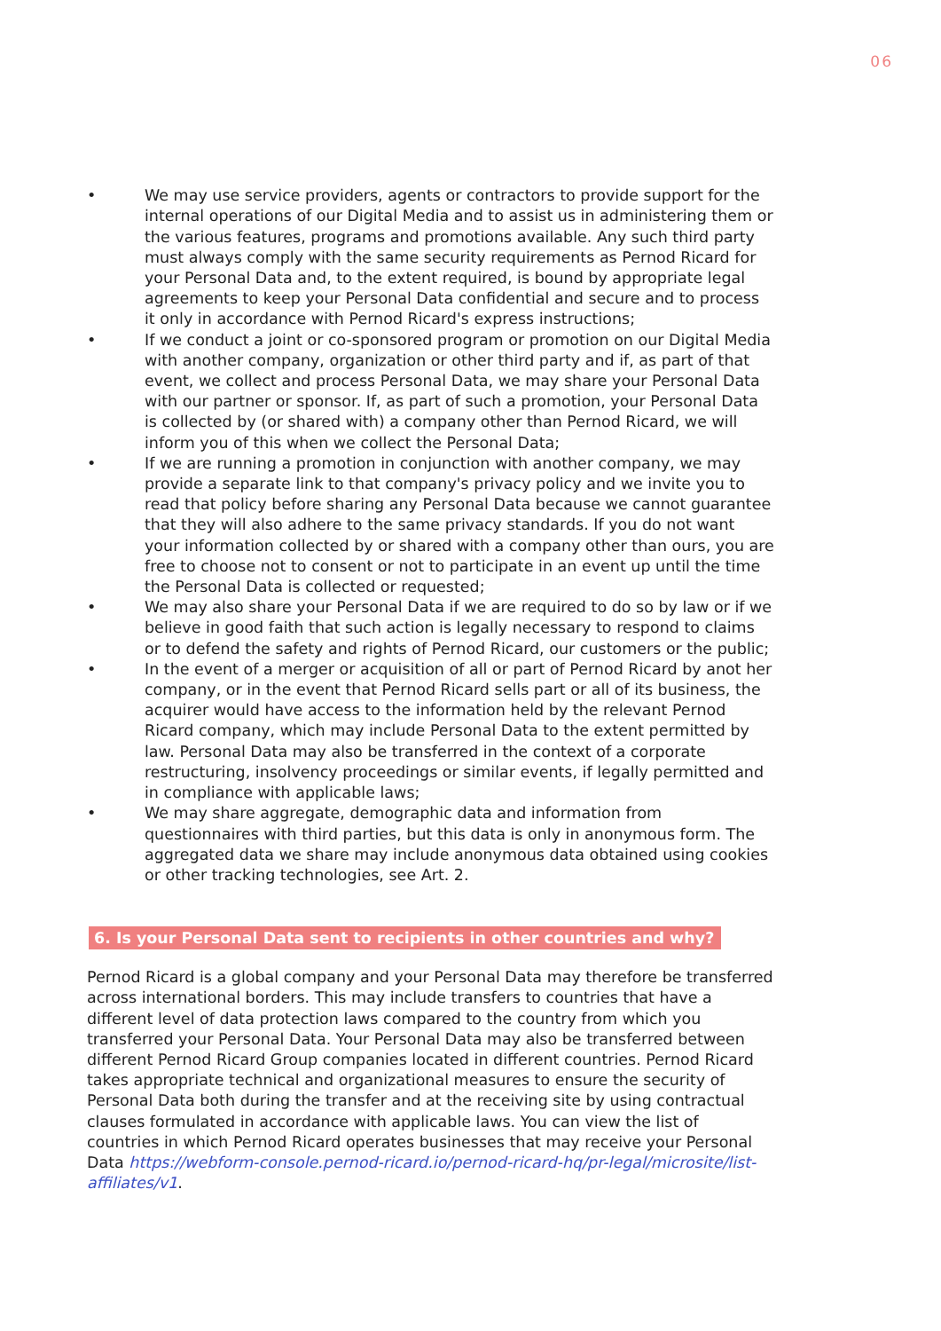06
• We may use service providers, agents or contractors to provide support for the internal operations of our Digital Media and to assist us in administering them or the various features, programs and promotions available. Any such third party must always comply with the same security requirements as Pernod Ricard for your Personal Data and, to the extent required, is bound by appropriate legal agreements to keep your Personal Data confidential and secure and to process it only in accordance with Pernod Ricard's express instructions;
• If we conduct a joint or co-sponsored program or promotion on our Digital Media with another company, organization or other third party and if, as part of that event, we collect and process Personal Data, we may share your Personal Data with our partner or sponsor. If, as part of such a promotion, your Personal Data is collected by (or shared with) a company other than Pernod Ricard, we will inform you of this when we collect the Personal Data;
• If we are running a promotion in conjunction with another company, we may provide a separate link to that company's privacy policy and we invite you to read that policy before sharing any Personal Data because we cannot guarantee that they will also adhere to the same privacy standards. If you do not want your information collected by or shared with a company other than ours, you are free to choose not to consent or not to participate in an event up until the time the Personal Data is collected or requested;
• We may also share your Personal Data if we are required to do so by law or if we believe in good faith that such action is legally necessary to respond to claims or to defend the safety and rights of Pernod Ricard, our customers or the public;
• In the event of a merger or acquisition of all or part of Pernod Ricard by anot her company, or in the event that Pernod Ricard sells part or all of its business, the acquirer would have access to the information held by the relevant Pernod Ricard company, which may include Personal Data to the extent permitted by law. Personal Data may also be transferred in the context of a corporate restructuring, insolvency proceedings or similar events, if legally permitted and in compliance with applicable laws;
• We may share aggregate, demographic data and information from questionnaires with third parties, but this data is only in anonymous form. The aggregated data we share may include anonymous data obtained using cookies or other tracking technologies, see Art. 2.
6. Is your Personal Data sent to recipients in other countries and why?
Pernod Ricard is a global company and your Personal Data may therefore be transferred across international borders. This may include transfers to countries that have a different level of data protection laws compared to the country from which you transferred your Personal Data. Your Personal Data may also be transferred between different Pernod Ricard Group companies located in different countries. Pernod Ricard takes appropriate technical and organizational measures to ensure the security of Personal Data both during the transfer and at the receiving site by using contractual clauses formulated in accordance with applicable laws. You can view the list of countries in which Pernod Ricard operates businesses that may receive your Personal Data https://webform-console.pernod-ricard.io/pernod-ricard-hq/pr-legal/microsite/list-affiliates/v1.